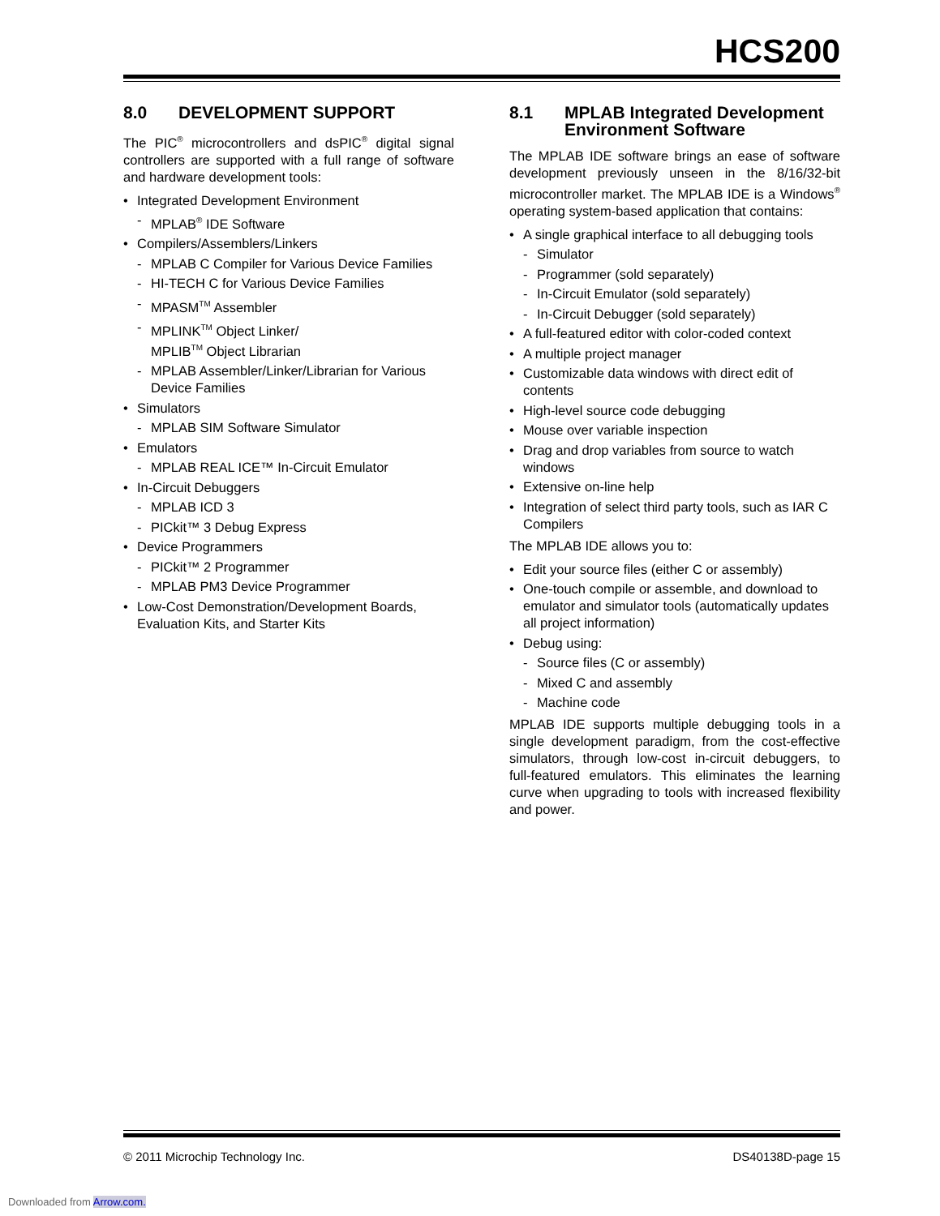HCS200
8.0 DEVELOPMENT SUPPORT
The PIC<sup>®</sup> microcontrollers and dsPIC<sup>®</sup> digital signal controllers are supported with a full range of software and hardware development tools:
• Integrated Development Environment
- MPLAB<sup>®</sup> IDE Software
• Compilers/Assemblers/Linkers
- MPLAB C Compiler for Various Device Families
- HI-TECH C for Various Device Families
- MPASM<sup>TM</sup> Assembler
- MPLINK<sup>TM</sup> Object Linker/
MPLIB<sup>TM</sup> Object Librarian
- MPLAB Assembler/Linker/Librarian for Various Device Families
• Simulators
- MPLAB SIM Software Simulator
• Emulators
- MPLAB REAL ICE™ In-Circuit Emulator
• In-Circuit Debuggers
- MPLAB ICD 3
- PICkit™ 3 Debug Express
• Device Programmers
- PICkit™ 2 Programmer
- MPLAB PM3 Device Programmer
• Low-Cost Demonstration/Development Boards, Evaluation Kits, and Starter Kits
8.1 MPLAB Integrated Development Environment Software
The MPLAB IDE software brings an ease of software development previously unseen in the 8/16/32-bit microcontroller market. The MPLAB IDE is a Windows<sup>®</sup> operating system-based application that contains:
• A single graphical interface to all debugging tools
- Simulator
- Programmer (sold separately)
- In-Circuit Emulator (sold separately)
- In-Circuit Debugger (sold separately)
• A full-featured editor with color-coded context
• A multiple project manager
• Customizable data windows with direct edit of contents
• High-level source code debugging
• Mouse over variable inspection
• Drag and drop variables from source to watch windows
• Extensive on-line help
• Integration of select third party tools, such as IAR C Compilers
The MPLAB IDE allows you to:
• Edit your source files (either C or assembly)
• One-touch compile or assemble, and download to emulator and simulator tools (automatically updates all project information)
• Debug using:
- Source files (C or assembly)
- Mixed C and assembly
- Machine code
MPLAB IDE supports multiple debugging tools in a single development paradigm, from the cost-effective simulators, through low-cost in-circuit debuggers, to full-featured emulators. This eliminates the learning curve when upgrading to tools with increased flexibility and power.
© 2011 Microchip Technology Inc. DS40138D-page 15
Downloaded from Arrow.com.